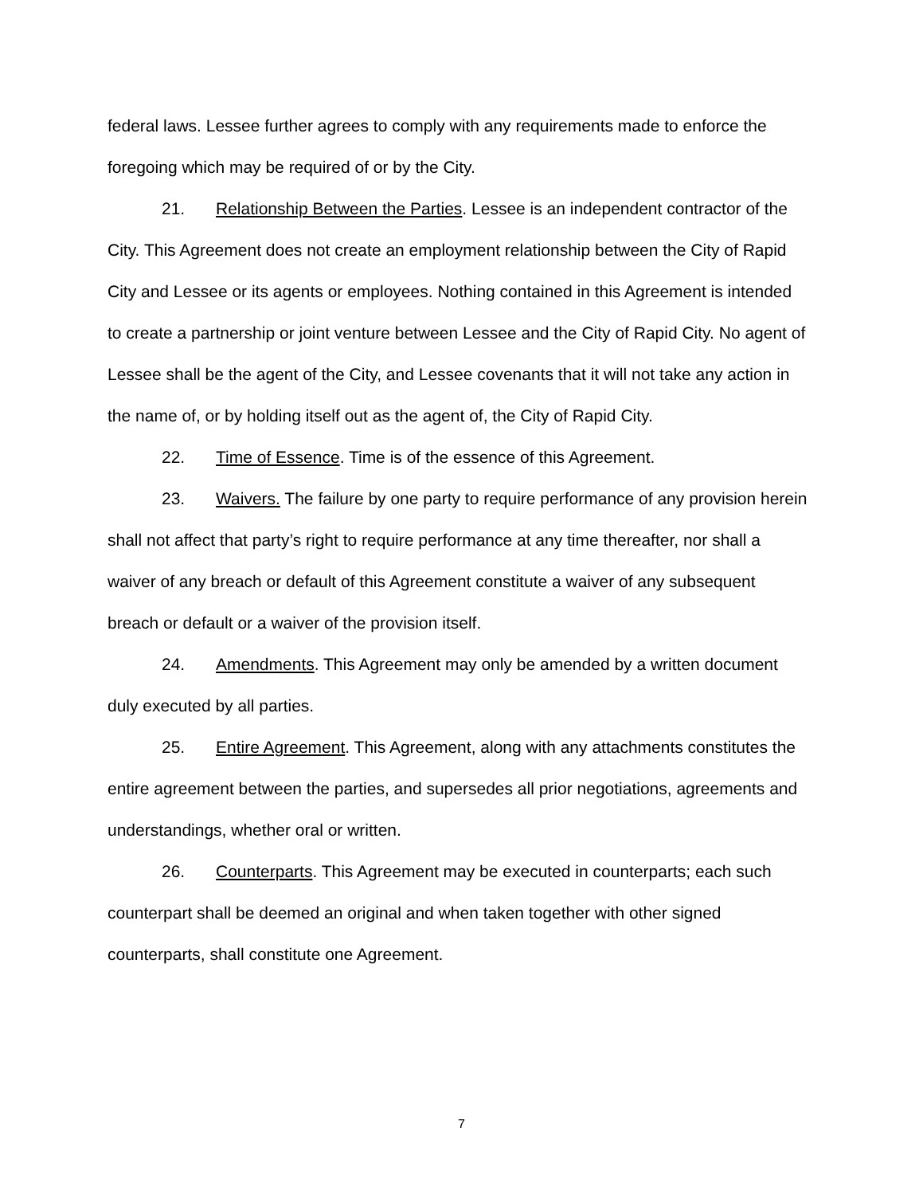federal laws. Lessee further agrees to comply with any requirements made to enforce the foregoing which may be required of or by the City.
21. Relationship Between the Parties. Lessee is an independent contractor of the City. This Agreement does not create an employment relationship between the City of Rapid City and Lessee or its agents or employees. Nothing contained in this Agreement is intended to create a partnership or joint venture between Lessee and the City of Rapid City. No agent of Lessee shall be the agent of the City, and Lessee covenants that it will not take any action in the name of, or by holding itself out as the agent of, the City of Rapid City.
22. Time of Essence. Time is of the essence of this Agreement.
23. Waivers. The failure by one party to require performance of any provision herein shall not affect that party’s right to require performance at any time thereafter, nor shall a waiver of any breach or default of this Agreement constitute a waiver of any subsequent breach or default or a waiver of the provision itself.
24. Amendments. This Agreement may only be amended by a written document duly executed by all parties.
25. Entire Agreement. This Agreement, along with any attachments constitutes the entire agreement between the parties, and supersedes all prior negotiations, agreements and understandings, whether oral or written.
26. Counterparts. This Agreement may be executed in counterparts; each such counterpart shall be deemed an original and when taken together with other signed counterparts, shall constitute one Agreement.
7